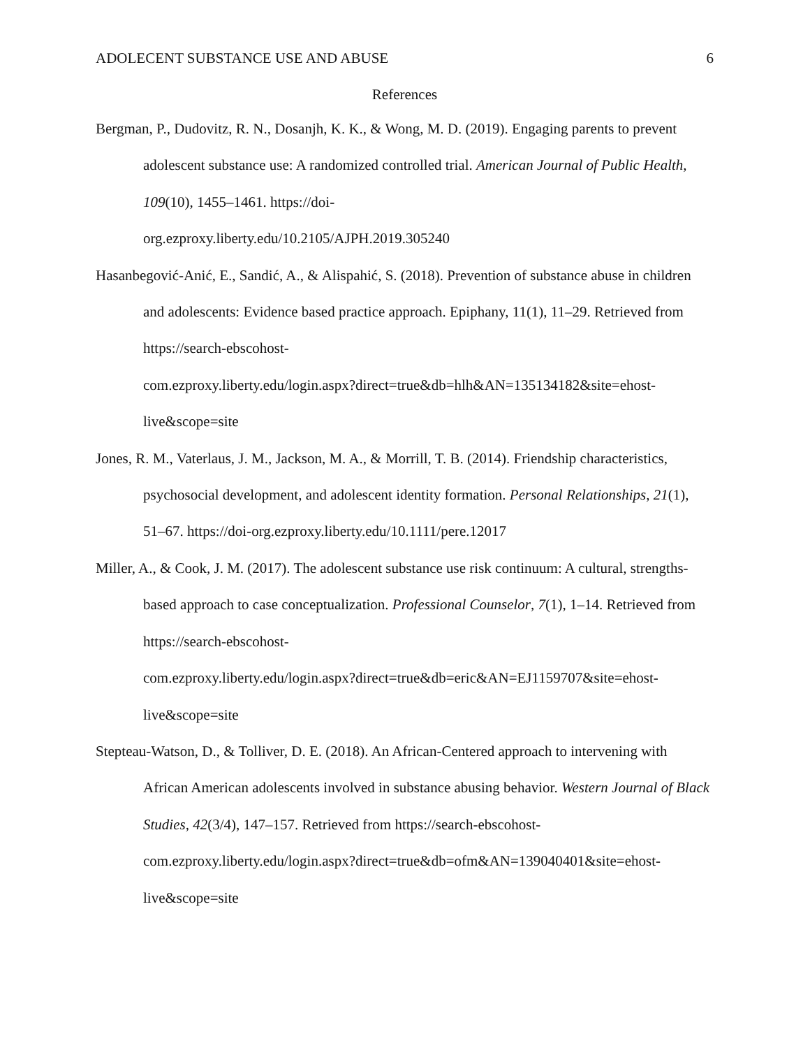ADOLECENT SUBSTANCE USE AND ABUSE 6
References
Bergman, P., Dudovitz, R. N., Dosanjh, K. K., & Wong, M. D. (2019). Engaging parents to prevent adolescent substance use: A randomized controlled trial. American Journal of Public Health, 109(10), 1455–1461. https://doi-
org.ezproxy.liberty.edu/10.2105/AJPH.2019.305240
Hasanbegović-Anić, E., Sandić, A., & Alispahić, S. (2018). Prevention of substance abuse in children and adolescents: Evidence based practice approach. Epiphany, 11(1), 11–29. Retrieved from https://search-ebscohost-
com.ezproxy.liberty.edu/login.aspx?direct=true&db=hlh&AN=135134182&site=ehost-
live&scope=site
Jones, R. M., Vaterlaus, J. M., Jackson, M. A., & Morrill, T. B. (2014). Friendship characteristics, psychosocial development, and adolescent identity formation. Personal Relationships, 21(1), 51–67. https://doi-org.ezproxy.liberty.edu/10.1111/pere.12017
Miller, A., & Cook, J. M. (2017). The adolescent substance use risk continuum: A cultural, strengths-based approach to case conceptualization. Professional Counselor, 7(1), 1–14. Retrieved from https://search-ebscohost-
com.ezproxy.liberty.edu/login.aspx?direct=true&db=eric&AN=EJ1159707&site=ehost-
live&scope=site
Stepteau-Watson, D., & Tolliver, D. E. (2018). An African-Centered approach to intervening with African American adolescents involved in substance abusing behavior. Western Journal of Black Studies, 42(3/4), 147–157. Retrieved from https://search-ebscohost-
com.ezproxy.liberty.edu/login.aspx?direct=true&db=ofm&AN=139040401&site=ehost-
live&scope=site